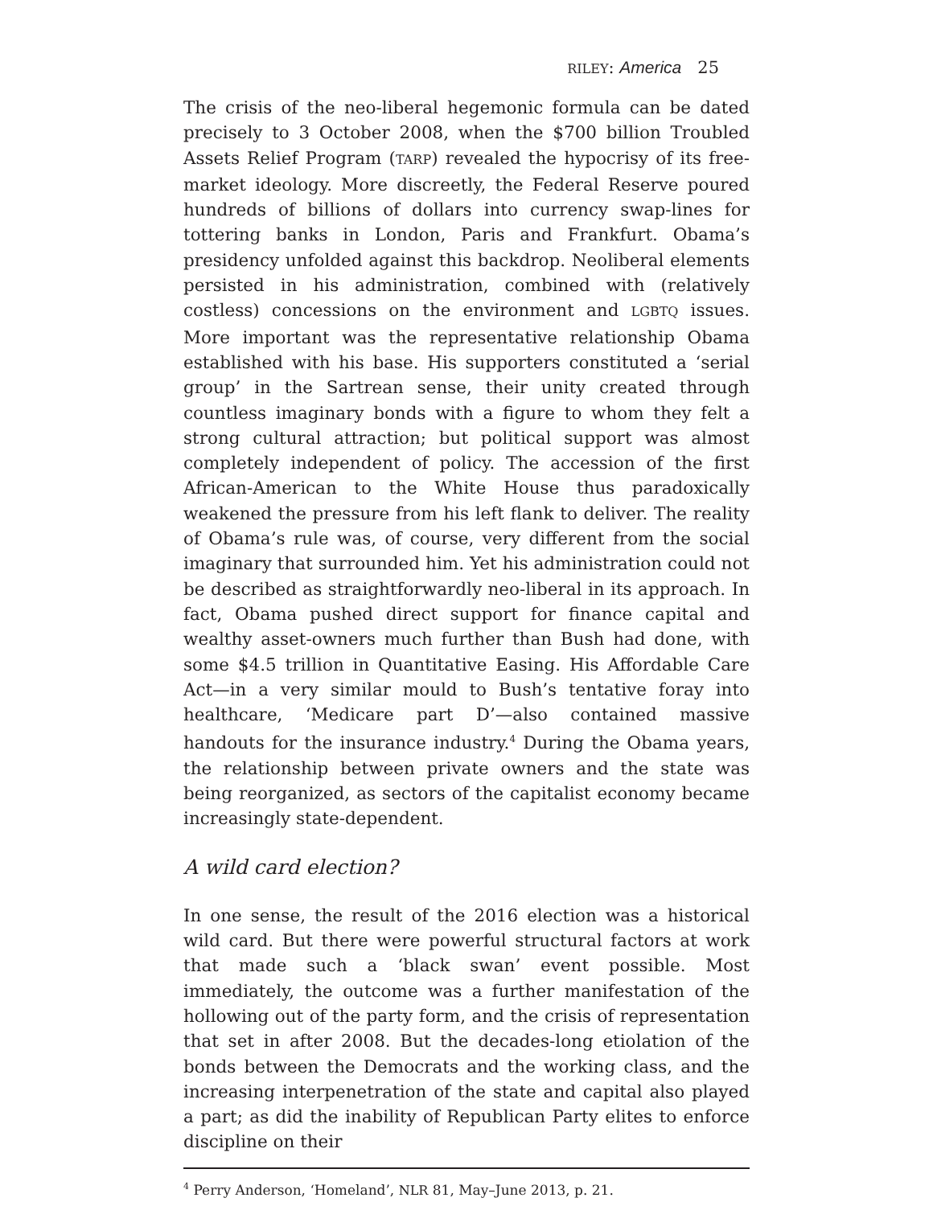RILEY: America 25
The crisis of the neo-liberal hegemonic formula can be dated precisely to 3 October 2008, when the $700 billion Troubled Assets Relief Program (TARP) revealed the hypocrisy of its free-market ideology. More discreetly, the Federal Reserve poured hundreds of billions of dollars into currency swap-lines for tottering banks in London, Paris and Frankfurt. Obama’s presidency unfolded against this backdrop. Neoliberal elements persisted in his administration, combined with (relatively costless) concessions on the environment and LGBTQ issues. More important was the representative relationship Obama established with his base. His supporters constituted a ‘serial group’ in the Sartrean sense, their unity created through countless imaginary bonds with a figure to whom they felt a strong cultural attraction; but political support was almost completely independent of policy. The accession of the first African-American to the White House thus paradoxically weakened the pressure from his left flank to deliver. The reality of Obama’s rule was, of course, very different from the social imaginary that surrounded him. Yet his administration could not be described as straightforwardly neo-liberal in its approach. In fact, Obama pushed direct support for finance capital and wealthy asset-owners much further than Bush had done, with some $4.5 trillion in Quantitative Easing. His Affordable Care Act—in a very similar mould to Bush’s tentative foray into healthcare, ‘Medicare part D’—also contained massive handouts for the insurance industry.<sup>4</sup> During the Obama years, the relationship between private owners and the state was being reorganized, as sectors of the capitalist economy became increasingly state-dependent.
A wild card election?
In one sense, the result of the 2016 election was a historical wild card. But there were powerful structural factors at work that made such a ‘black swan’ event possible. Most immediately, the outcome was a further manifestation of the hollowing out of the party form, and the crisis of representation that set in after 2008. But the decades-long etiolation of the bonds between the Democrats and the working class, and the increasing interpenetration of the state and capital also played a part; as did the inability of Republican Party elites to enforce discipline on their
<sup>4</sup> Perry Anderson, ‘Homeland’, NLR 81, May–June 2013, p. 21.